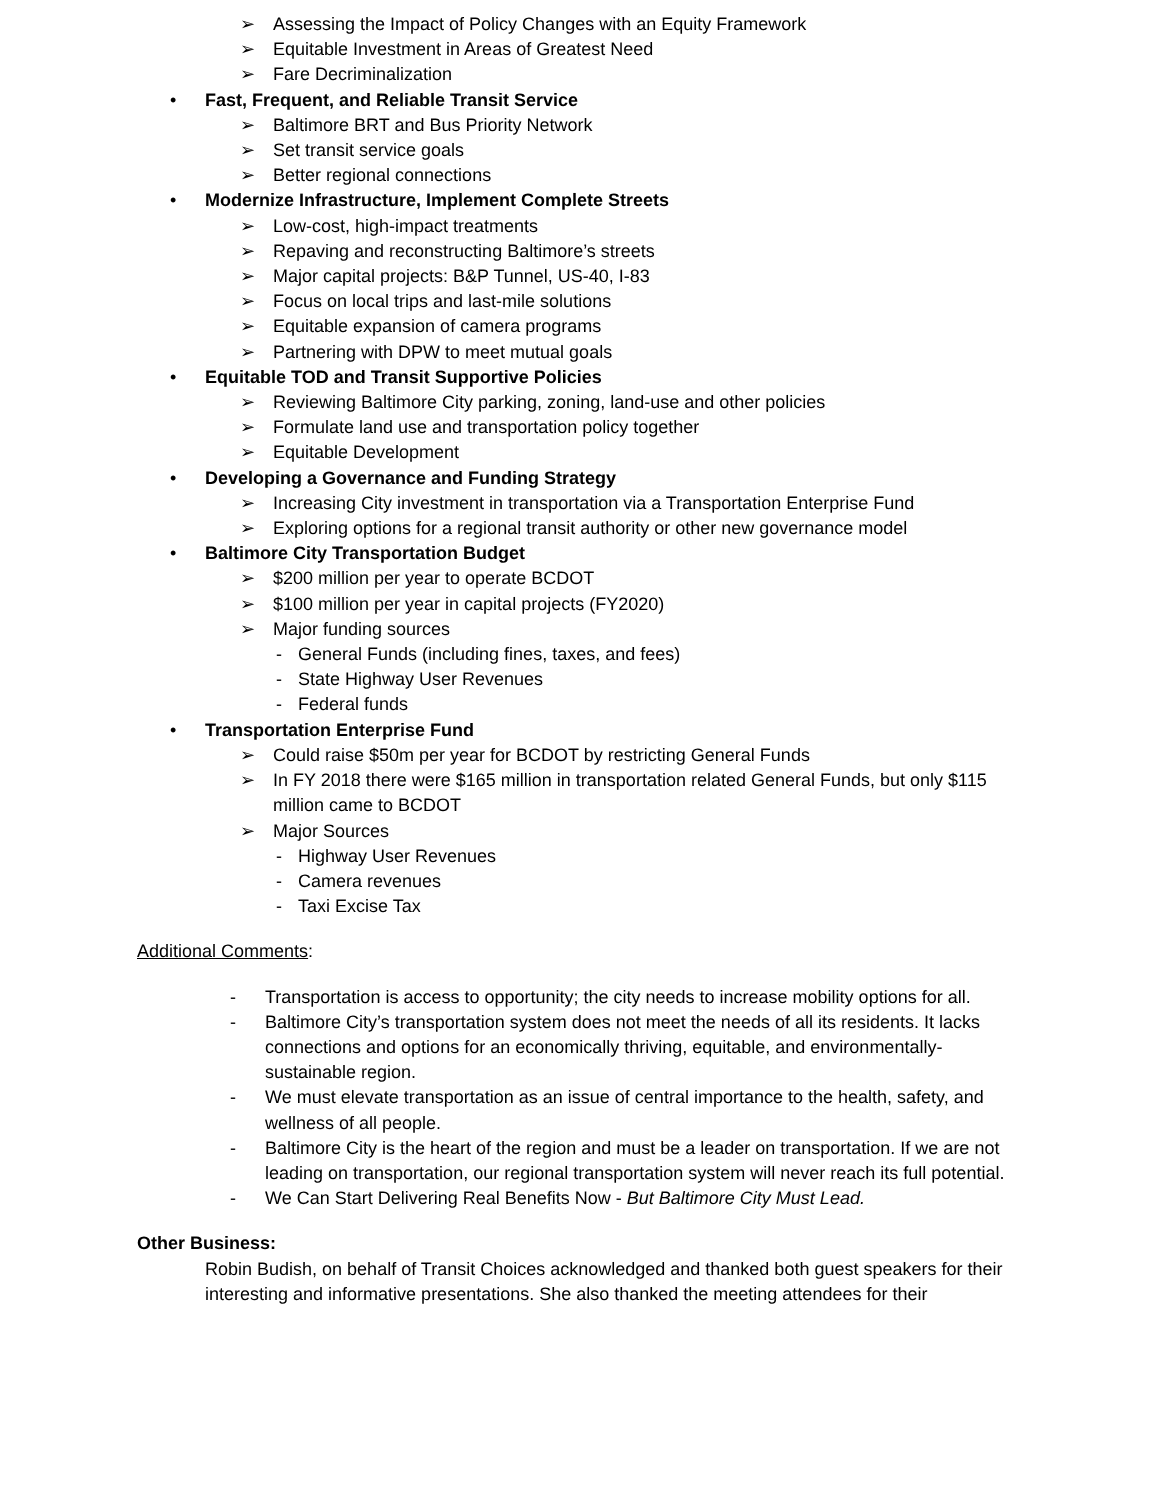➢ Assessing the Impact of Policy Changes with an Equity Framework
➢ Equitable Investment in Areas of Greatest Need
➢ Fare Decriminalization
• Fast, Frequent, and Reliable Transit Service
➢ Baltimore BRT and Bus Priority Network
➢ Set transit service goals
➢ Better regional connections
• Modernize Infrastructure, Implement Complete Streets
➢ Low-cost, high-impact treatments
➢ Repaving and reconstructing Baltimore’s streets
➢ Major capital projects: B&P Tunnel, US-40, I-83
➢ Focus on local trips and last-mile solutions
➢ Equitable expansion of camera programs
➢ Partnering with DPW to meet mutual goals
• Equitable TOD and Transit Supportive Policies
➢ Reviewing Baltimore City parking, zoning, land-use and other policies
➢ Formulate land use and transportation policy together
➢ Equitable Development
• Developing a Governance and Funding Strategy
➢ Increasing City investment in transportation via a Transportation Enterprise Fund
➢ Exploring options for a regional transit authority or other new governance model
• Baltimore City Transportation Budget
➢ $200 million per year to operate BCDOT
➢ $100 million per year in capital projects (FY2020)
➢ Major funding sources
- General Funds (including fines, taxes, and fees)
- State Highway User Revenues
- Federal funds
• Transportation Enterprise Fund
➢ Could raise $50m per year for BCDOT by restricting General Funds
➢ In FY 2018 there were $165 million in transportation related General Funds, but only $115 million came to BCDOT
➢ Major Sources
- Highway User Revenues
- Camera revenues
- Taxi Excise Tax
Additional Comments:
- Transportation is access to opportunity; the city needs to increase mobility options for all.
- Baltimore City’s transportation system does not meet the needs of all its residents. It lacks connections and options for an economically thriving, equitable, and environmentally-sustainable region.
- We must elevate transportation as an issue of central importance to the health, safety, and wellness of all people.
- Baltimore City is the heart of the region and must be a leader on transportation. If we are not leading on transportation, our regional transportation system will never reach its full potential.
- We Can Start Delivering Real Benefits Now - But Baltimore City Must Lead.
Other Business:
Robin Budish, on behalf of Transit Choices acknowledged and thanked both guest speakers for their interesting and informative presentations. She also thanked the meeting attendees for their